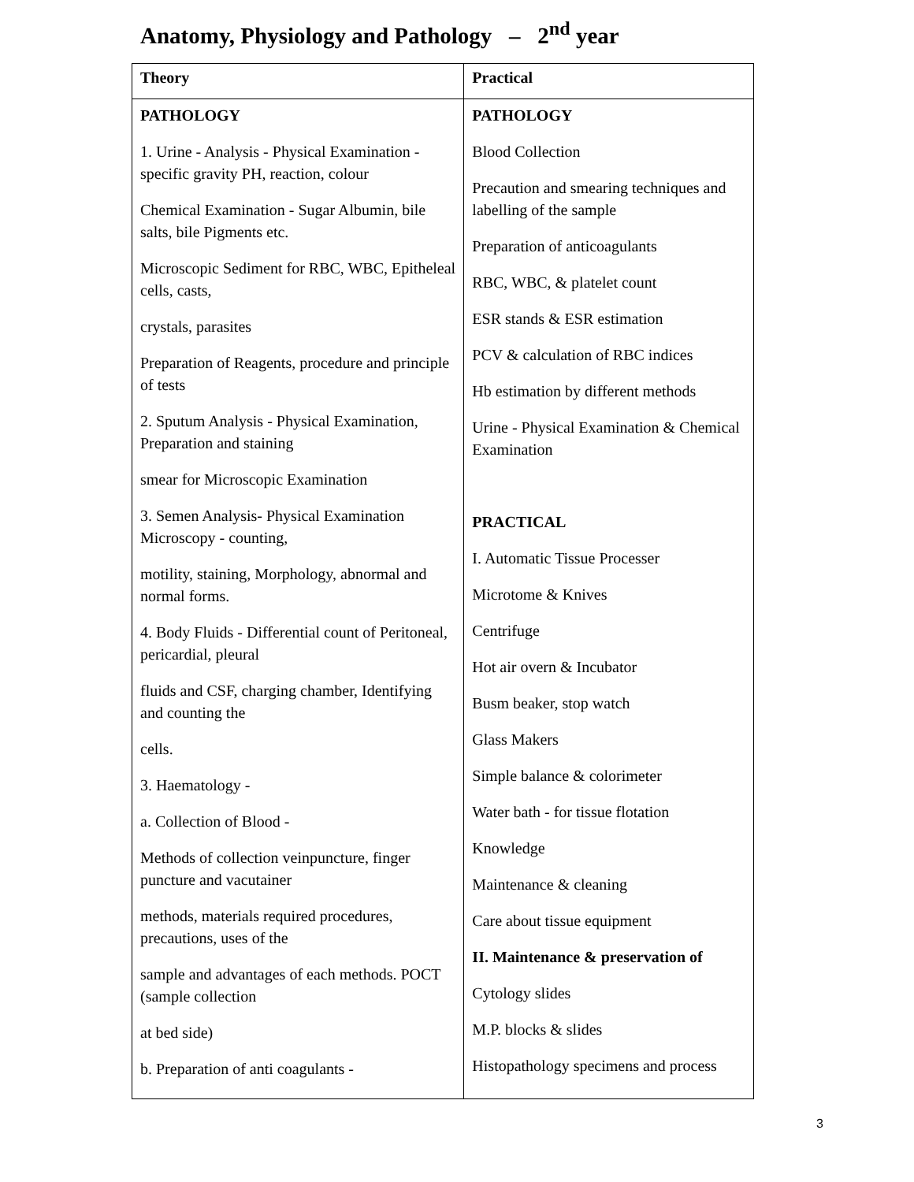Anatomy, Physiology and Pathology – 2<sup>nd</sup> year
| Theory | Practical |
| --- | --- |
| PATHOLOGY 1. Urine - Analysis - Physical Examination - specific gravity PH, reaction, colour Chemical Examination - Sugar Albumin, bile salts, bile Pigments etc. Microscopic Sediment for RBC, WBC, Epitheleal cells, casts, crystals, parasites Preparation of Reagents, procedure and principle of tests 2. Sputum Analysis - Physical Examination, Preparation and staining smear for Microscopic Examination 3. Semen Analysis- Physical Examination Microscopy - counting, motility, staining, Morphology, abnormal and normal forms. 4. Body Fluids - Differential count of Peritoneal, pericardial, pleural fluids and CSF, charging chamber, Identifying and counting the cells. 3. Haematology - a. Collection of Blood - Methods of collection veinpuncture, finger puncture and vacutainer methods, materials required procedures, precautions, uses of the sample and advantages of each methods. POCT (sample collection at bed side) b. Preparation of anti coagulants - | PATHOLOGY Blood Collection Precaution and smearing techniques and labelling of the sample Preparation of anticoagulants RBC, WBC, & platelet count ESR stands & ESR estimation PCV & calculation of RBC indices Hb estimation by different methods Urine - Physical Examination & Chemical Examination PRACTICAL I. Automatic Tissue Processer Microtome & Knives Centrifuge Hot air overn & Incubator Busm beaker, stop watch Glass Makers Simple balance & colorimeter Water bath - for tissue flotation Knowledge Maintenance & cleaning Care about tissue equipment II. Maintenance & preservation of Cytology slides M.P. blocks & slides Histopathology specimens and process |
3